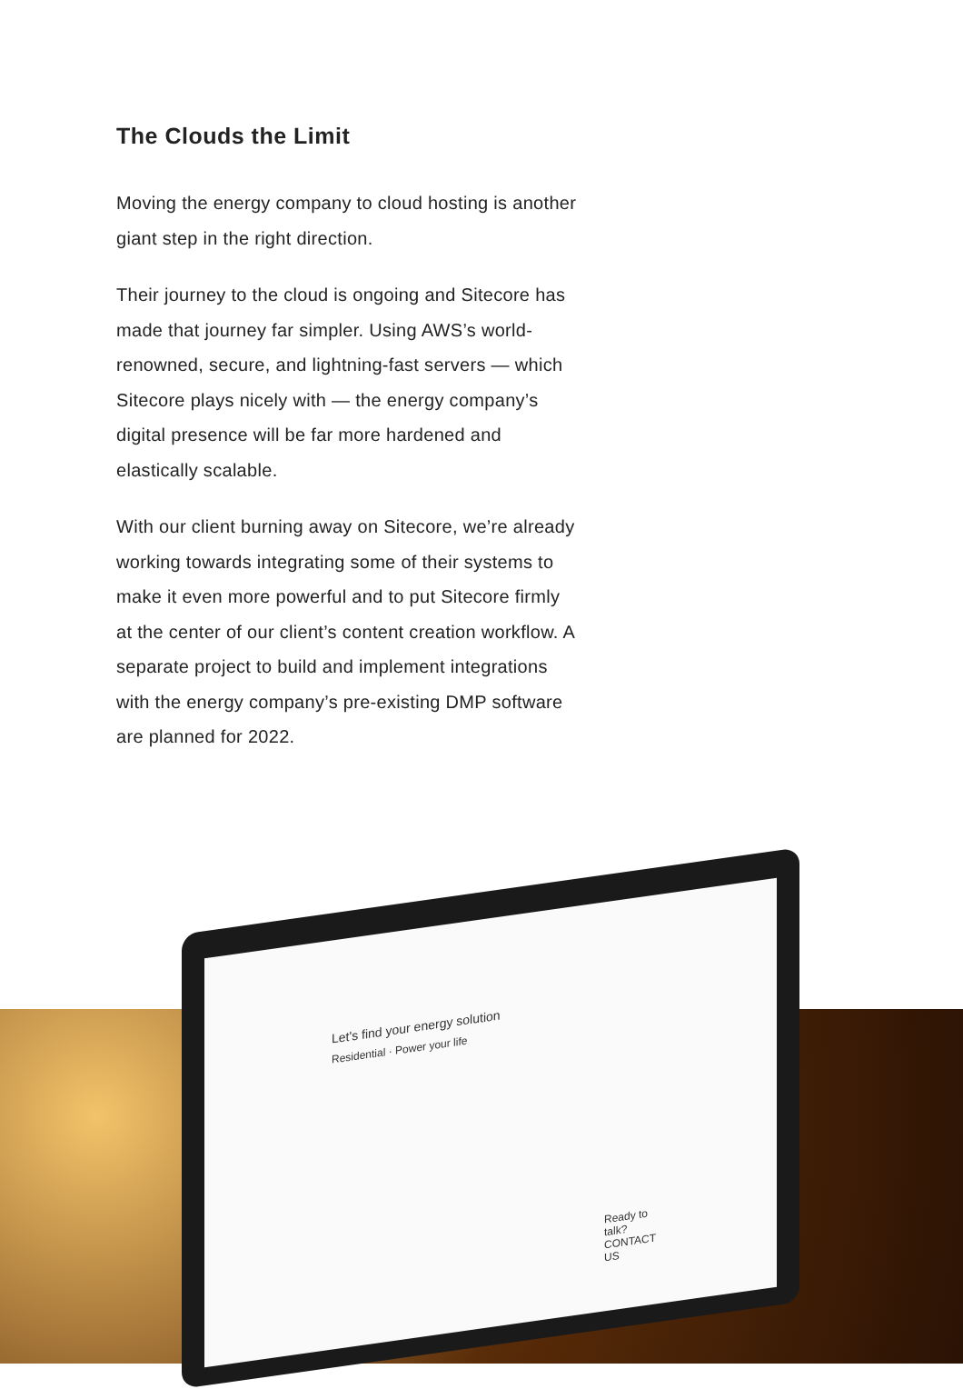The Clouds the Limit
Moving the energy company to cloud hosting is another giant step in the right direction.
Their journey to the cloud is ongoing and Sitecore has made that journey far simpler. Using AWS’s world-renowned, secure, and lightning-fast servers — which Sitecore plays nicely with — the energy company’s digital presence will be far more hardened and elastically scalable.
With our client burning away on Sitecore, we’re already working towards integrating some of their systems to make it even more powerful and to put Sitecore firmly at the center of our client’s content creation workflow. A separate project to build and implement integrations with the energy company’s pre-existing DMP software are planned for 2022.
Let's find your energy solution
Residential · Power your life
Ready to talk? CONTACT US